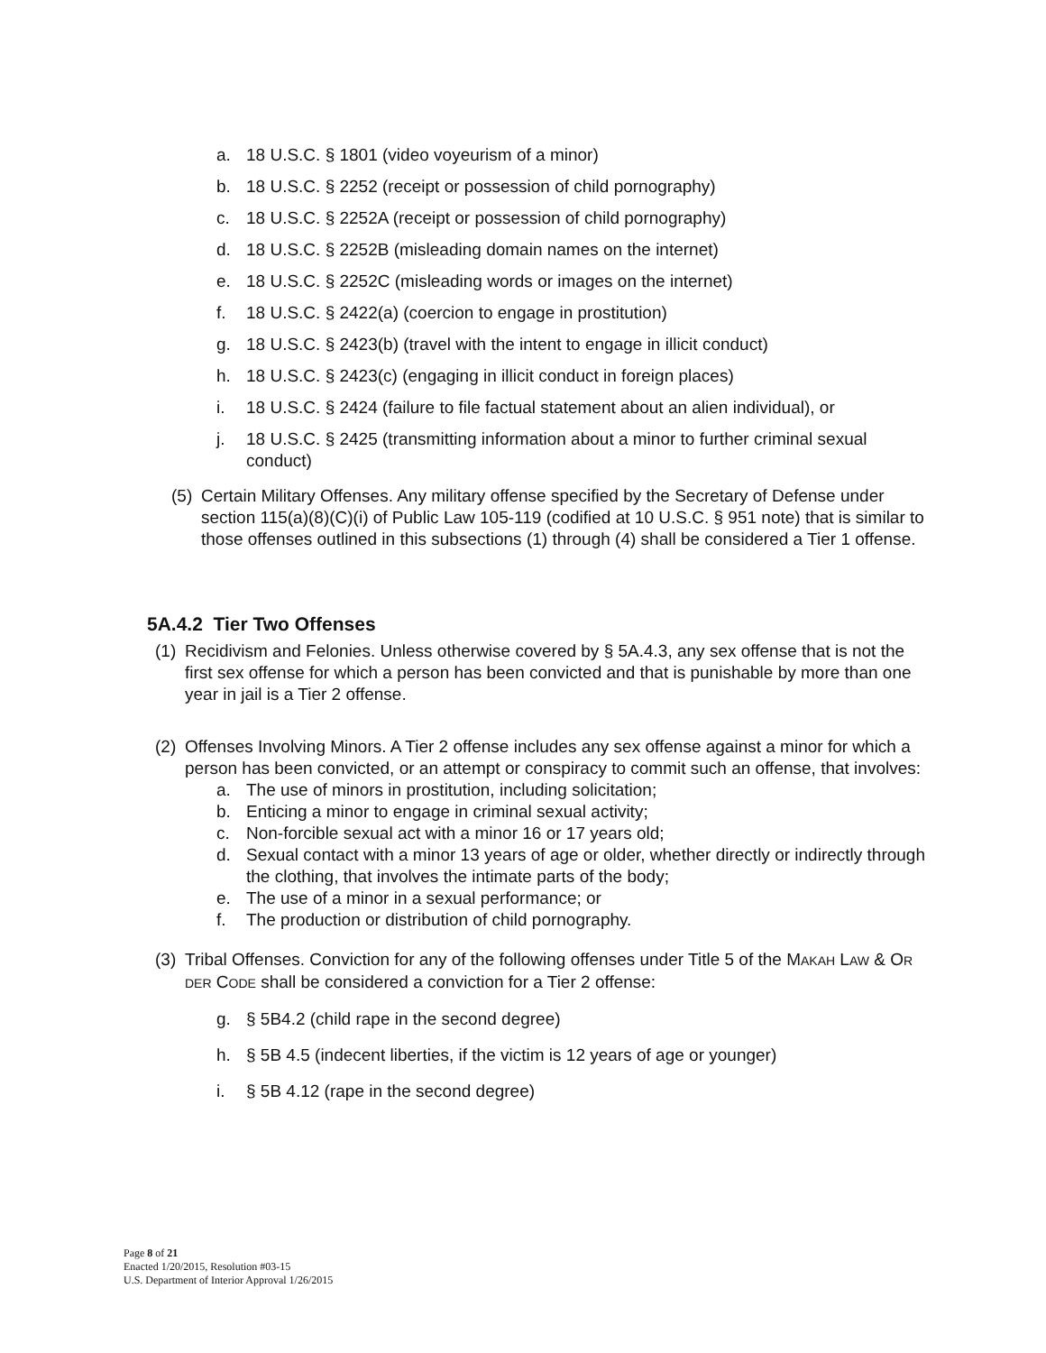a. 18 U.S.C. § 1801 (video voyeurism of a minor)
b. 18 U.S.C. § 2252 (receipt or possession of child pornography)
c. 18 U.S.C. § 2252A (receipt or possession of child pornography)
d. 18 U.S.C. § 2252B (misleading domain names on the internet)
e. 18 U.S.C. § 2252C (misleading words or images on the internet)
f. 18 U.S.C. § 2422(a) (coercion to engage in prostitution)
g. 18 U.S.C. § 2423(b) (travel with the intent to engage in illicit conduct)
h. 18 U.S.C. § 2423(c) (engaging in illicit conduct in foreign places)
i. 18 U.S.C. § 2424 (failure to file factual statement about an alien individual), or
j. 18 U.S.C. § 2425 (transmitting information about a minor to further criminal sexual conduct)
(5) Certain Military Offenses. Any military offense specified by the Secretary of Defense under section 115(a)(8)(C)(i) of Public Law 105-119 (codified at 10 U.S.C. § 951 note) that is similar to those offenses outlined in this subsections (1) through (4) shall be considered a Tier 1 offense.
5A.4.2 Tier Two Offenses
(1) Recidivism and Felonies. Unless otherwise covered by § 5A.4.3, any sex offense that is not the first sex offense for which a person has been convicted and that is punishable by more than one year in jail is a Tier 2 offense.
(2) Offenses Involving Minors. A Tier 2 offense includes any sex offense against a minor for which a person has been convicted, or an attempt or conspiracy to commit such an offense, that involves:
a. The use of minors in prostitution, including solicitation;
b. Enticing a minor to engage in criminal sexual activity;
c. Non-forcible sexual act with a minor 16 or 17 years old;
d. Sexual contact with a minor 13 years of age or older, whether directly or indirectly through the clothing, that involves the intimate parts of the body;
e. The use of a minor in a sexual performance; or
f. The production or distribution of child pornography.
(3) Tribal Offenses. Conviction for any of the following offenses under Title 5 of the MAKAH LAW & OR DER CODE shall be considered a conviction for a Tier 2 offense:
g. § 5B4.2 (child rape in the second degree)
h. § 5B 4.5 (indecent liberties, if the victim is 12 years of age or younger)
i. § 5B 4.12 (rape in the second degree)
Page 8 of 21
Enacted 1/20/2015, Resolution #03-15
U.S. Department of Interior Approval 1/26/2015